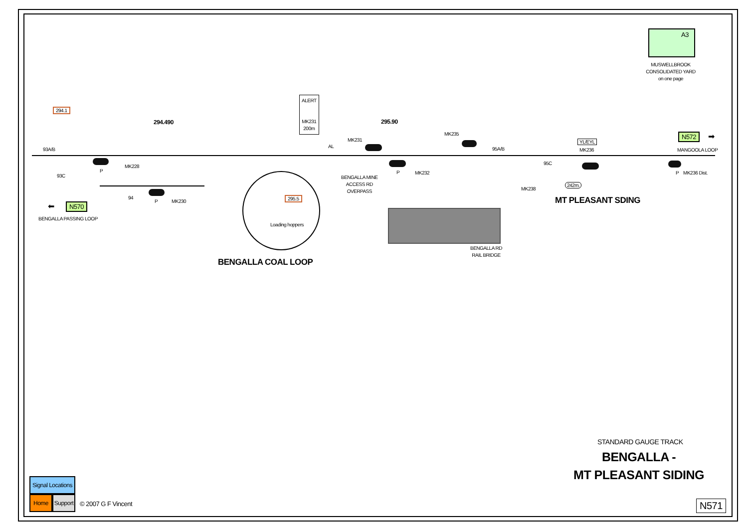A3
MUSWELLBROOK CONSOLIDATED YARD
on one page
294.1
294.490
ALERT
MK231
200m
295.90
AL
MK231
MK235
YL/EYL
MK236
N572 ➡
MANGOOLA LOOP
93A/B
93C
P
MK228
94
P MK230
P MK232
BENGALLA MINE
ACCESS RD
OVERPASS
95A/B
95C
MK238
242m.
P MK236 Dist.
MT PLEASANT SDING
⬅ N570
BENGALLA PASSING LOOP
295.5
Loading hoppers
BENGALLA RD
RAIL BRIDGE
BENGALLA COAL LOOP
STANDARD GAUGE TRACK
BENGALLA -
MT PLEASANT SIDING
Signal Locations
Home
Support
© 2007 G F Vincent N571